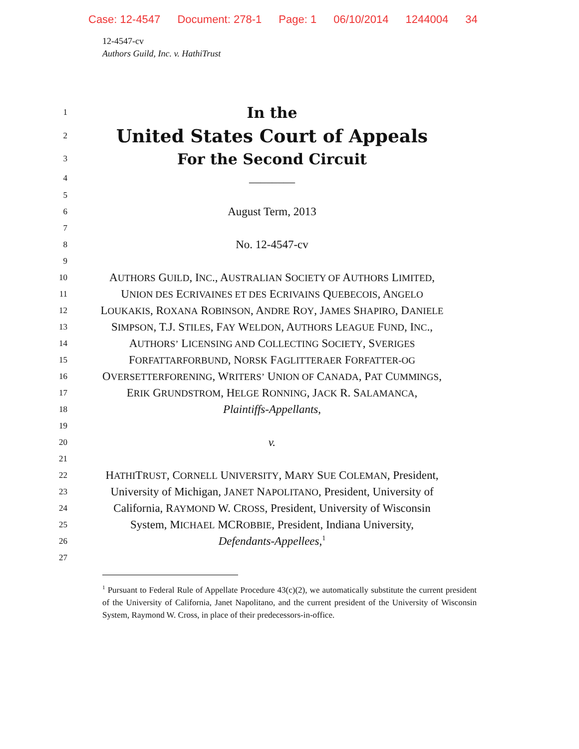Case: 12-4547 Document: 278-1 Page: 1 06/10/2014 1244004 34
12-4547-cv
Authors Guild, Inc. v. HathiTrust
1
In the
2
United States Court of Appeals
3
For the Second Circuit
4
________
5
6
August Term, 2013
7
8
No. 12-4547-cv
9
10
AUTHORS GUILD, INC., AUSTRALIAN SOCIETY OF AUTHORS LIMITED,
11
UNION DES ECRIVAINES ET DES ECRIVAINS QUEBECOIS, ANGELO
12
LOUKAKIS, ROXANA ROBINSON, ANDRE ROY, JAMES SHAPIRO, DANIELE
13
SIMPSON, T.J. STILES, FAY WELDON, AUTHORS LEAGUE FUND, INC.,
14
AUTHORS’ LICENSING AND COLLECTING SOCIETY, SVERIGES
15
FORFATTARFORBUND, NORSK FAGLITTERAER FORFATTER-OG
16
OVERSETTERFORENING, WRITERS’ UNION OF CANADA, PAT CUMMINGS,
17
ERIK GRUNDSTROM, HELGE RONNING, JACK R. SALAMANCA,
18
Plaintiffs-Appellants,
19
20
v.
21
22
HATHITRUST, CORNELL UNIVERSITY, MARY SUE COLEMAN, President,
23
University of Michigan, JANET NAPOLITANO, President, University of
24
California, RAYMOND W. CROSS, President, University of Wisconsin
25
System, MICHAEL MCROBBIE, President, Indiana University,
26
Defendants-Appellees,<sup>1</sup>
27
<sup>1</sup> Pursuant to Federal Rule of Appellate Procedure 43(c)(2), we automatically substitute the current president of the University of California, Janet Napolitano, and the current president of the University of Wisconsin System, Raymond W. Cross, in place of their predecessors-in-office.